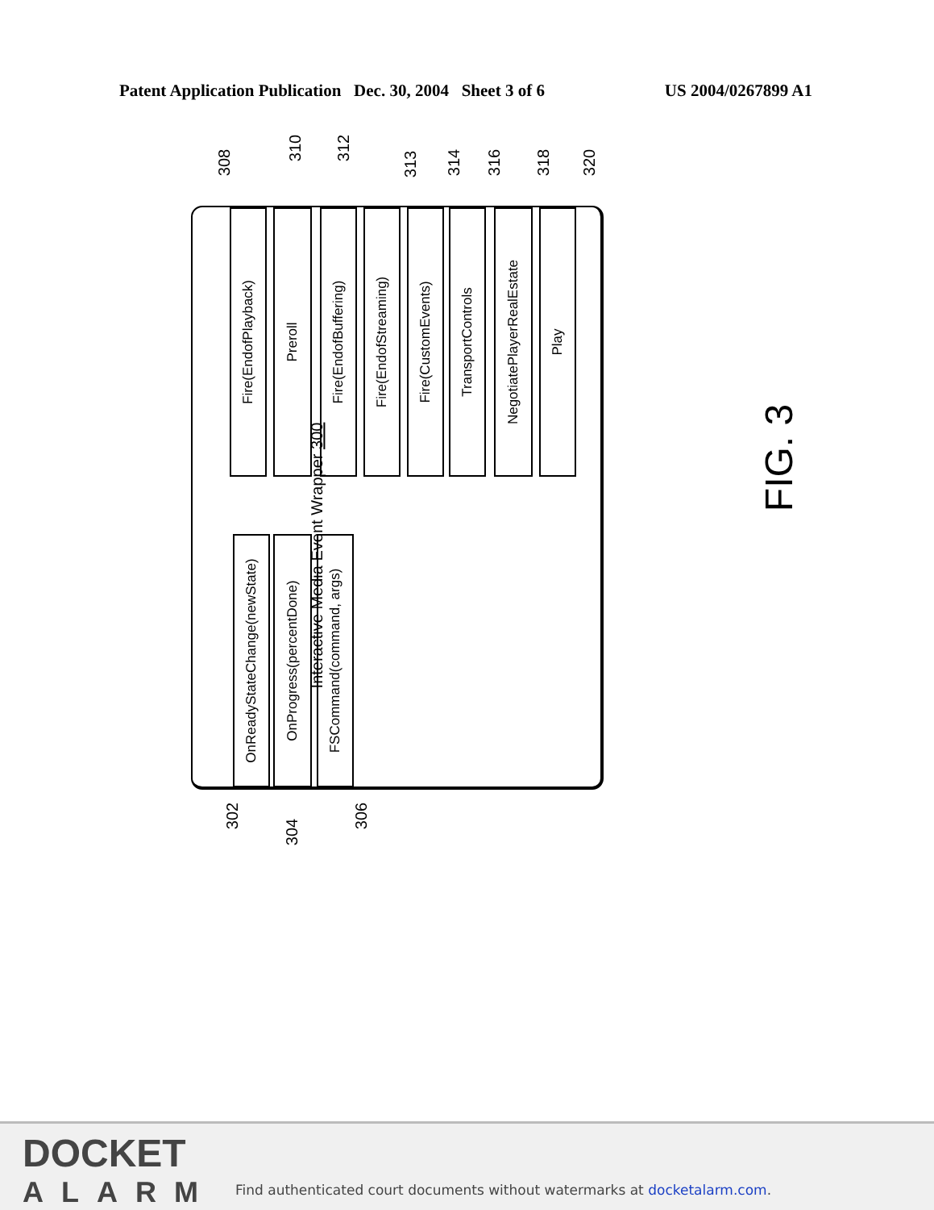Patent Application Publication Dec. 30, 2004 Sheet 3 of 6 US 2004/0267899 A1
308
310 312
313 314 316 318 320
Interactive Media Event Wrapper 300
Fire(EndofPlayback)
Preroll
Fire(EndofBuffering)
Fire(EndofStreaming)
Fire(CustomEvents)
TransportControls
NegotiatePlayerRealEstate
Play
OnReadyStateChange(newState)
OnProgress(percentDone)
FSCommand(command, args)
302
304
306
FIG. 3
DOCKET
ALARM
Find authenticated court documents without watermarks at docketalarm.com.